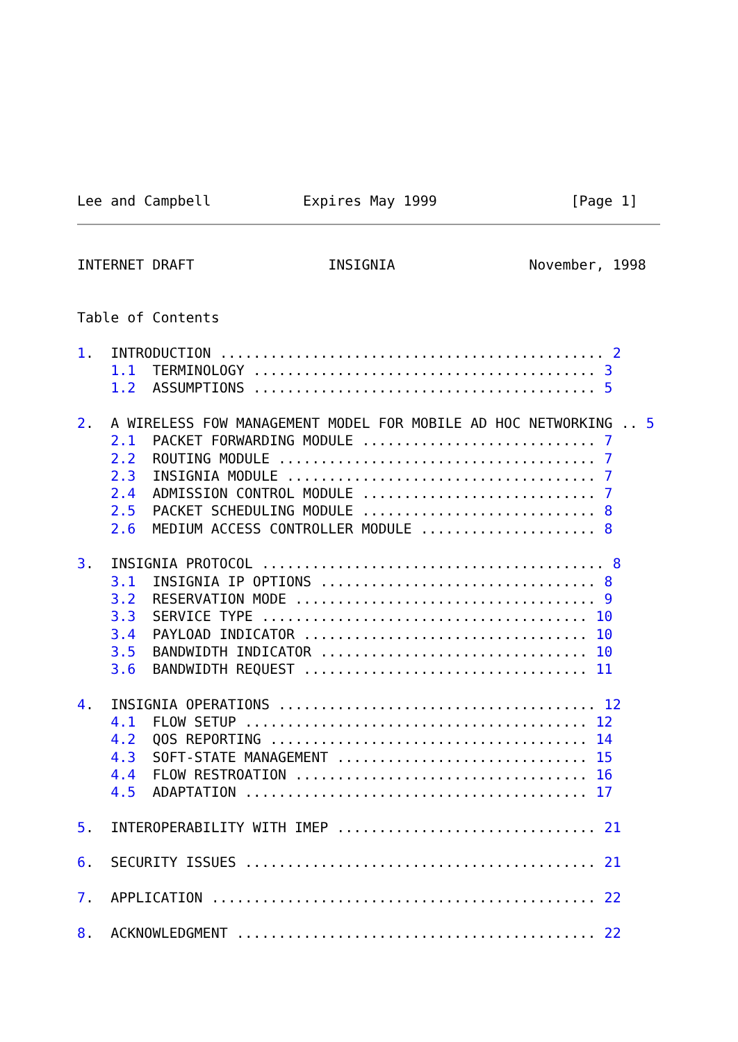Lee and Campbell           Expires May 1999                [Page 1]
INTERNET DRAFT                INSIGNIA                November, 1998


Table of Contents

1.  INTRODUCTION .............................................. 2
    1.1  TERMINOLOGY ......................................... 3
    1.2  ASSUMPTIONS ......................................... 5

2.  A WIRELESS FOW MANAGEMENT MODEL FOR MOBILE AD HOC NETWORKING .. 5
    2.1  PACKET FORWARDING MODULE ............................ 7
    2.2  ROUTING MODULE ...................................... 7
    2.3  INSIGNIA MODULE ..................................... 7
    2.4  ADMISSION CONTROL MODULE ............................ 7
    2.5  PACKET SCHEDULING MODULE ............................ 8
    2.6  MEDIUM ACCESS CONTROLLER MODULE ..................... 8

3.  INSIGNIA PROTOCOL ......................................... 8
    3.1  INSIGNIA IP OPTIONS ................................. 8
    3.2  RESERVATION MODE .................................... 9
    3.3  SERVICE TYPE ....................................... 10
    3.4  PAYLOAD INDICATOR .................................. 10
    3.5  BANDWIDTH INDICATOR ................................ 10
    3.6  BANDWIDTH REQUEST .................................. 11

4.  INSIGNIA OPERATIONS ...................................... 12
    4.1  FLOW SETUP ......................................... 12
    4.2  QOS REPORTING ...................................... 14
    4.3  SOFT-STATE MANAGEMENT .............................. 15
    4.4  FLOW RESTROATION ................................... 16
    4.5  ADAPTATION ......................................... 17

5.  INTEROPERABILITY WITH IMEP ............................... 21

6.  SECURITY ISSUES .......................................... 21

7.  APPLICATION .............................................. 22

8.  ACKNOWLEDGMENT ........................................... 22